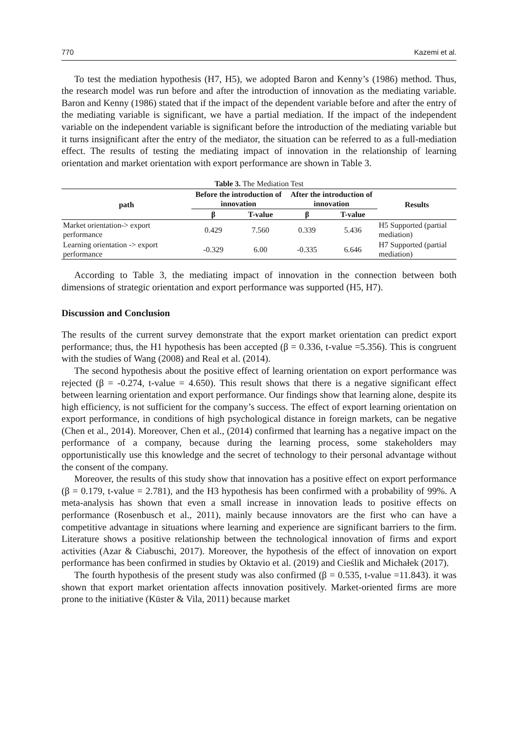770 Kazemi et al.
To test the mediation hypothesis (H7, H5), we adopted Baron and Kenny’s (1986) method. Thus, the research model was run before and after the introduction of innovation as the mediating variable. Baron and Kenny (1986) stated that if the impact of the dependent variable before and after the entry of the mediating variable is significant, we have a partial mediation. If the impact of the independent variable on the independent variable is significant before the introduction of the mediating variable but it turns insignificant after the entry of the mediator, the situation can be referred to as a full-mediation effect. The results of testing the mediating impact of innovation in the relationship of learning orientation and market orientation with export performance are shown in Table 3.
Table 3. The Mediation Test
| path | Before the introduction of innovation | | After the introduction of innovation | | Results |
| --- | --- | --- | --- | --- | --- |
| | β | T-value | β | T-value | |
| Market orientation-> export performance | 0.429 | 7.560 | 0.339 | 5.436 | H5 Supported (partial mediation) |
| Learning orientation -> export performance | -0.329 | 6.00 | -0.335 | 6.646 | H7 Supported (partial mediation) |
According to Table 3, the mediating impact of innovation in the connection between both dimensions of strategic orientation and export performance was supported (H5, H7).
Discussion and Conclusion
The results of the current survey demonstrate that the export market orientation can predict export performance; thus, the H1 hypothesis has been accepted (β = 0.336, t-value =5.356). This is congruent with the studies of Wang (2008) and Real et al. (2014).
The second hypothesis about the positive effect of learning orientation on export performance was rejected (β = -0.274, t-value = 4.650). This result shows that there is a negative significant effect between learning orientation and export performance. Our findings show that learning alone, despite its high efficiency, is not sufficient for the company’s success. The effect of export learning orientation on export performance, in conditions of high psychological distance in foreign markets, can be negative (Chen et al., 2014). Moreover, Chen et al., (2014) confirmed that learning has a negative impact on the performance of a company, because during the learning process, some stakeholders may opportunistically use this knowledge and the secret of technology to their personal advantage without the consent of the company.
Moreover, the results of this study show that innovation has a positive effect on export performance (β = 0.179, t-value = 2.781), and the H3 hypothesis has been confirmed with a probability of 99%. A meta-analysis has shown that even a small increase in innovation leads to positive effects on performance (Rosenbusch et al., 2011), mainly because innovators are the first who can have a competitive advantage in situations where learning and experience are significant barriers to the firm. Literature shows a positive relationship between the technological innovation of firms and export activities (Azar & Ciabuschi, 2017). Moreover, the hypothesis of the effect of innovation on export performance has been confirmed in studies by Oktavio et al. (2019) and Cieślik and Michałek (2017).
The fourth hypothesis of the present study was also confirmed (β = 0.535, t-value =11.843). it was shown that export market orientation affects innovation positively. Market-oriented firms are more prone to the initiative (Küster & Vila, 2011) because market